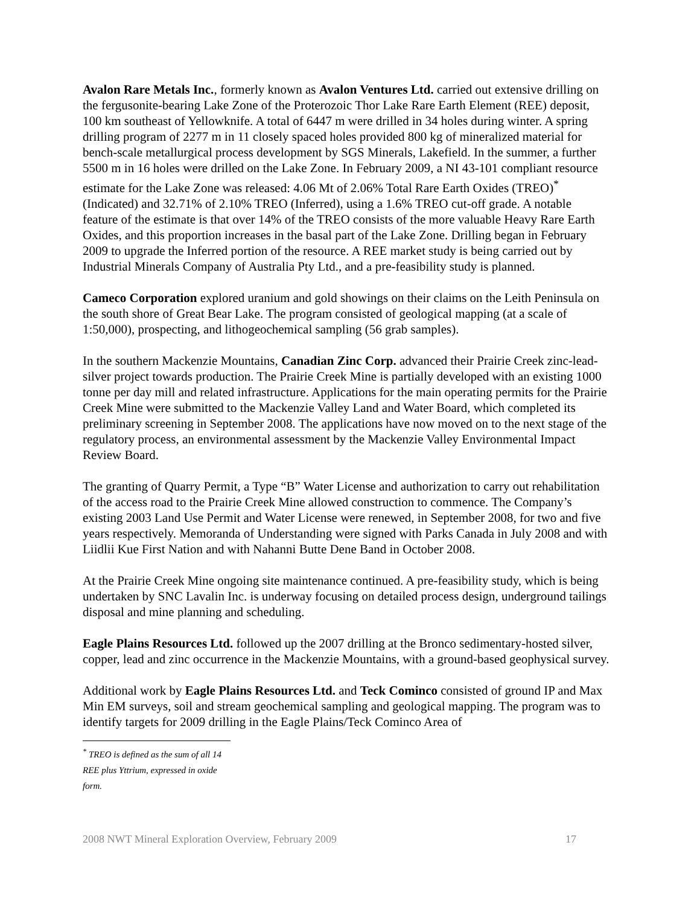Avalon Rare Metals Inc., formerly known as Avalon Ventures Ltd. carried out extensive drilling on the fergusonite-bearing Lake Zone of the Proterozoic Thor Lake Rare Earth Element (REE) deposit, 100 km southeast of Yellowknife. A total of 6447 m were drilled in 34 holes during winter. A spring drilling program of 2277 m in 11 closely spaced holes provided 800 kg of mineralized material for bench-scale metallurgical process development by SGS Minerals, Lakefield. In the summer, a further 5500 m in 16 holes were drilled on the Lake Zone. In February 2009, a NI 43-101 compliant resource estimate for the Lake Zone was released: 4.06 Mt of 2.06% Total Rare Earth Oxides (TREO)<sup>*</sup> (Indicated) and 32.71% of 2.10% TREO (Inferred), using a 1.6% TREO cut-off grade. A notable feature of the estimate is that over 14% of the TREO consists of the more valuable Heavy Rare Earth Oxides, and this proportion increases in the basal part of the Lake Zone. Drilling began in February 2009 to upgrade the Inferred portion of the resource. A REE market study is being carried out by Industrial Minerals Company of Australia Pty Ltd., and a pre-feasibility study is planned.
Cameco Corporation explored uranium and gold showings on their claims on the Leith Peninsula on the south shore of Great Bear Lake. The program consisted of geological mapping (at a scale of 1:50,000), prospecting, and lithogeochemical sampling (56 grab samples).
In the southern Mackenzie Mountains, Canadian Zinc Corp. advanced their Prairie Creek zinc-lead-silver project towards production. The Prairie Creek Mine is partially developed with an existing 1000 tonne per day mill and related infrastructure. Applications for the main operating permits for the Prairie Creek Mine were submitted to the Mackenzie Valley Land and Water Board, which completed its preliminary screening in September 2008. The applications have now moved on to the next stage of the regulatory process, an environmental assessment by the Mackenzie Valley Environmental Impact Review Board.
The granting of Quarry Permit, a Type “B” Water License and authorization to carry out rehabilitation of the access road to the Prairie Creek Mine allowed construction to commence. The Company’s existing 2003 Land Use Permit and Water License were renewed, in September 2008, for two and five years respectively. Memoranda of Understanding were signed with Parks Canada in July 2008 and with Liidlii Kue First Nation and with Nahanni Butte Dene Band in October 2008.
At the Prairie Creek Mine ongoing site maintenance continued. A pre-feasibility study, which is being undertaken by SNC Lavalin Inc. is underway focusing on detailed process design, underground tailings disposal and mine planning and scheduling.
Eagle Plains Resources Ltd. followed up the 2007 drilling at the Bronco sedimentary-hosted silver, copper, lead and zinc occurrence in the Mackenzie Mountains, with a ground-based geophysical survey.
Additional work by Eagle Plains Resources Ltd. and Teck Cominco consisted of ground IP and Max Min EM surveys, soil and stream geochemical sampling and geological mapping. The program was to identify targets for 2009 drilling in the Eagle Plains/Teck Cominco Area of
<sup>*</sup> TREO is defined as the sum of all 14 REE plus Yttrium, expressed in oxide form.
2008 NWT Mineral Exploration Overview, February 2009 17